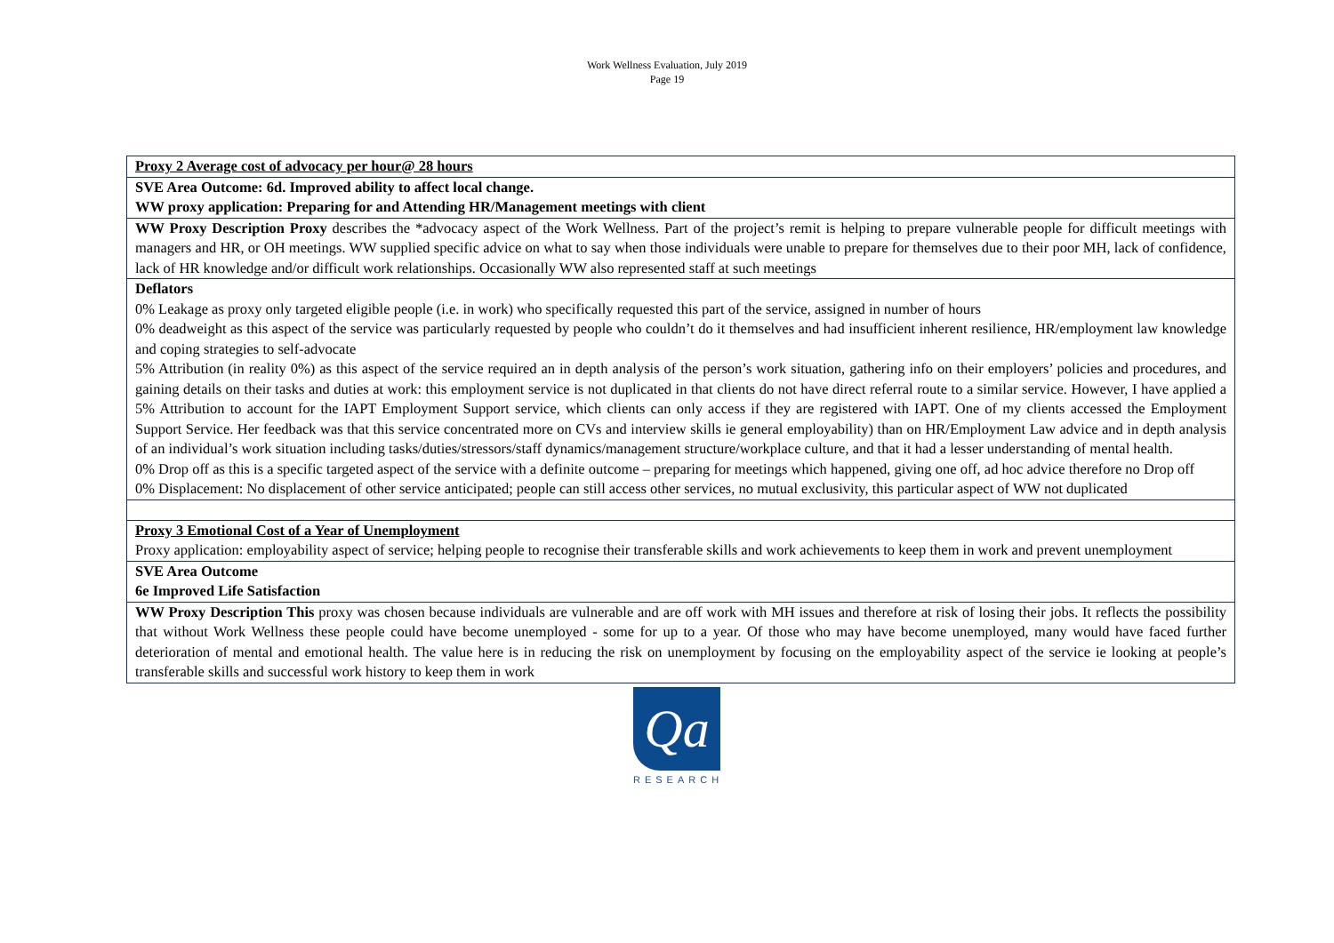Work Wellness Evaluation, July 2019
Page 19
| Proxy 2 Average cost of advocacy per hour@ 28 hours |
| SVE Area Outcome: 6d. Improved ability to affect local change. WW proxy application: Preparing for and Attending HR/Management meetings with client |
| WW Proxy Description Proxy describes the *advocacy aspect of the Work Wellness. Part of the project’s remit is helping to prepare vulnerable people for difficult meetings with managers and HR, or OH meetings. WW supplied specific advice on what to say when those individuals were unable to prepare for themselves due to their poor MH, lack of confidence, lack of HR knowledge and/or difficult work relationships. Occasionally WW also represented staff at such meetings |
| Deflators 0% Leakage as proxy only targeted eligible people (i.e. in work) who specifically requested this part of the service, assigned in number of hours 0% deadweight as this aspect of the service was particularly requested by people who couldn’t do it themselves and had insufficient inherent resilience, HR/employment law knowledge and coping strategies to self-advocate 5% Attribution (in reality 0%) as this aspect of the service required an in depth analysis of the person’s work situation, gathering info on their employers’ policies and procedures, and gaining details on their tasks and duties at work: this employment service is not duplicated in that clients do not have direct referral route to a similar service. However, I have applied a 5% Attribution to account for the IAPT Employment Support service, which clients can only access if they are registered with IAPT. One of my clients accessed the Employment Support Service. Her feedback was that this service concentrated more on CVs and interview skills ie general employability) than on HR/Employment Law advice and in depth analysis of an individual’s work situation including tasks/duties/stressors/staff dynamics/management structure/workplace culture, and that it had a lesser understanding of mental health. 0% Drop off as this is a specific targeted aspect of the service with a definite outcome – preparing for meetings which happened, giving one off, ad hoc advice therefore no Drop off 0% Displacement: No displacement of other service anticipated; people can still access other services, no mutual exclusivity, this particular aspect of WW not duplicated |
| Proxy 3 Emotional Cost of a Year of Unemployment Proxy application: employability aspect of service; helping people to recognise their transferable skills and work achievements to keep them in work and prevent unemployment |
| SVE Area Outcome 6e Improved Life Satisfaction |
| WW Proxy Description This proxy was chosen because individuals are vulnerable and are off work with MH issues and therefore at risk of losing their jobs. It reflects the possibility that without Work Wellness these people could have become unemployed - some for up to a year. Of those who may have become unemployed, many would have faced further deterioration of mental and emotional health. The value here is in reducing the risk on unemployment by focusing on the employability aspect of the service ie looking at people’s transferable skills and successful work history to keep them in work |
Qa
RESEARCH